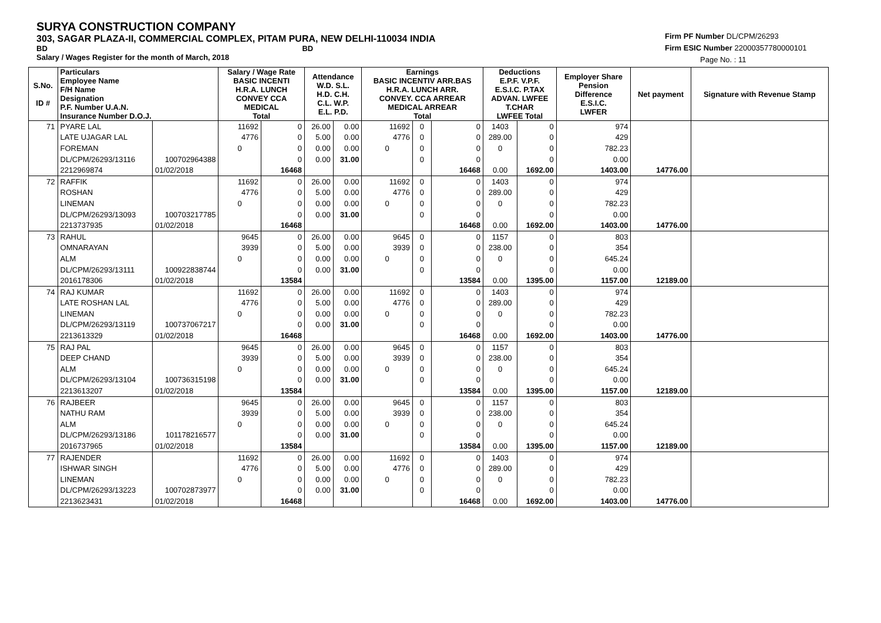SURYA CONSTRUCTION COMPANY
303, SAGAR PLAZA-II, COMMERCIAL COMPLEX, PITAM PURA, NEW DELHI-110034 INDIA
BD BD
Salary / Wages Register for the month of March, 2018
Firm PF Number DL/CPM/26293
Firm ESIC Number 22000357780000101
Page No. : 11
| S.No. ID # | Particulars Employee Name F/H Name Designation P.F. Number U.A.N. Insurance Number D.O.J. | | Salary / Wage Rate BASIC INCENTI H.R.A. LUNCH CONVEY CCA MEDICAL Total | | Attendance W.D. S.L. H.D. C.H. C.L. W.P. E.L. P.D. | | Earnings BASIC INCENTIV ARR.BAS H.R.A. LUNCH ARR. CONVEY. CCA ARREAR MEDICAL ARREAR Total | | | Deductions E.P.F. V.P.F. E.S.I.C. P.TAX ADVAN. LWFEE T.CHAR LWFEE Total | | Employer Share Pension Difference E.S.I.C. LWFER | Net payment | Signature with Revenue Stamp |
| --- | --- | --- | --- | --- | --- | --- | --- | --- | --- | --- | --- | --- | --- | --- |
| 71 | PYARE LAL | | 11692 | 0 | 26.00 | 0.00 | 11692 | 0 | 0 | 1403 | 0 | 974 | | |
| | LATE UJAGAR LAL | | 4776 | 0 | 5.00 | 0.00 | 4776 | 0 | 0 | 289.00 | 0 | 429 | | |
| | FOREMAN | | 0 | 0 | 0.00 | 0.00 | 0 | 0 | 0 | 0 | 0 | 782.23 | | |
| | DL/CPM/26293/13116 | 100702964388 | | 0 | 0.00 | 31.00 | | 0 | 0 | | 0 | 0.00 | | |
| | 2212969874 | 01/02/2018 | | 16468 | | | | | 16468 | 0.00 | 1692.00 | 1403.00 | 14776.00 | |
| 72 | RAFFIK | | 11692 | 0 | 26.00 | 0.00 | 11692 | 0 | 0 | 1403 | 0 | 974 | | |
| | ROSHAN | | 4776 | 0 | 5.00 | 0.00 | 4776 | 0 | 0 | 289.00 | 0 | 429 | | |
| | LINEMAN | | 0 | 0 | 0.00 | 0.00 | 0 | 0 | 0 | 0 | 0 | 782.23 | | |
| | DL/CPM/26293/13093 | 100703217785 | | 0 | 0.00 | 31.00 | | 0 | 0 | | 0 | 0.00 | | |
| | 2213737935 | 01/02/2018 | | 16468 | | | | | 16468 | 0.00 | 1692.00 | 1403.00 | 14776.00 | |
| 73 | RAHUL | | 9645 | 0 | 26.00 | 0.00 | 9645 | 0 | 0 | 1157 | 0 | 803 | | |
| | OMNARAYAN | | 3939 | 0 | 5.00 | 0.00 | 3939 | 0 | 0 | 238.00 | 0 | 354 | | |
| | ALM | | 0 | 0 | 0.00 | 0.00 | 0 | 0 | 0 | 0 | 0 | 645.24 | | |
| | DL/CPM/26293/13111 | 100922838744 | | 0 | 0.00 | 31.00 | | 0 | 0 | | 0 | 0.00 | | |
| | 2016178306 | 01/02/2018 | | 13584 | | | | | 13584 | 0.00 | 1395.00 | 1157.00 | 12189.00 | |
| 74 | RAJ KUMAR | | 11692 | 0 | 26.00 | 0.00 | 11692 | 0 | 0 | 1403 | 0 | 974 | | |
| | LATE ROSHAN LAL | | 4776 | 0 | 5.00 | 0.00 | 4776 | 0 | 0 | 289.00 | 0 | 429 | | |
| | LINEMAN | | 0 | 0 | 0.00 | 0.00 | 0 | 0 | 0 | 0 | 0 | 782.23 | | |
| | DL/CPM/26293/13119 | 100737067217 | | 0 | 0.00 | 31.00 | | 0 | 0 | | 0 | 0.00 | | |
| | 2213613329 | 01/02/2018 | | 16468 | | | | | 16468 | 0.00 | 1692.00 | 1403.00 | 14776.00 | |
| 75 | RAJ PAL | | 9645 | 0 | 26.00 | 0.00 | 9645 | 0 | 0 | 1157 | 0 | 803 | | |
| | DEEP CHAND | | 3939 | 0 | 5.00 | 0.00 | 3939 | 0 | 0 | 238.00 | 0 | 354 | | |
| | ALM | | 0 | 0 | 0.00 | 0.00 | 0 | 0 | 0 | 0 | 0 | 645.24 | | |
| | DL/CPM/26293/13104 | 100736315198 | | 0 | 0.00 | 31.00 | | 0 | 0 | | 0 | 0.00 | | |
| | 2213613207 | 01/02/2018 | | 13584 | | | | | 13584 | 0.00 | 1395.00 | 1157.00 | 12189.00 | |
| 76 | RAJBEER | | 9645 | 0 | 26.00 | 0.00 | 9645 | 0 | 0 | 1157 | 0 | 803 | | |
| | NATHU RAM | | 3939 | 0 | 5.00 | 0.00 | 3939 | 0 | 0 | 238.00 | 0 | 354 | | |
| | ALM | | 0 | 0 | 0.00 | 0.00 | 0 | 0 | 0 | 0 | 0 | 645.24 | | |
| | DL/CPM/26293/13186 | 101178216577 | | 0 | 0.00 | 31.00 | | 0 | 0 | | 0 | 0.00 | | |
| | 2016737965 | 01/02/2018 | | 13584 | | | | | 13584 | 0.00 | 1395.00 | 1157.00 | 12189.00 | |
| 77 | RAJENDER | | 11692 | 0 | 26.00 | 0.00 | 11692 | 0 | 0 | 1403 | 0 | 974 | | |
| | ISHWAR SINGH | | 4776 | 0 | 5.00 | 0.00 | 4776 | 0 | 0 | 289.00 | 0 | 429 | | |
| | LINEMAN | | 0 | 0 | 0.00 | 0.00 | 0 | 0 | 0 | 0 | 0 | 782.23 | | |
| | DL/CPM/26293/13223 | 100702873977 | | 0 | 0.00 | 31.00 | | 0 | 0 | | 0 | 0.00 | | |
| | 2213623431 | 01/02/2018 | | 16468 | | | | | 16468 | 0.00 | 1692.00 | 1403.00 | 14776.00 | |